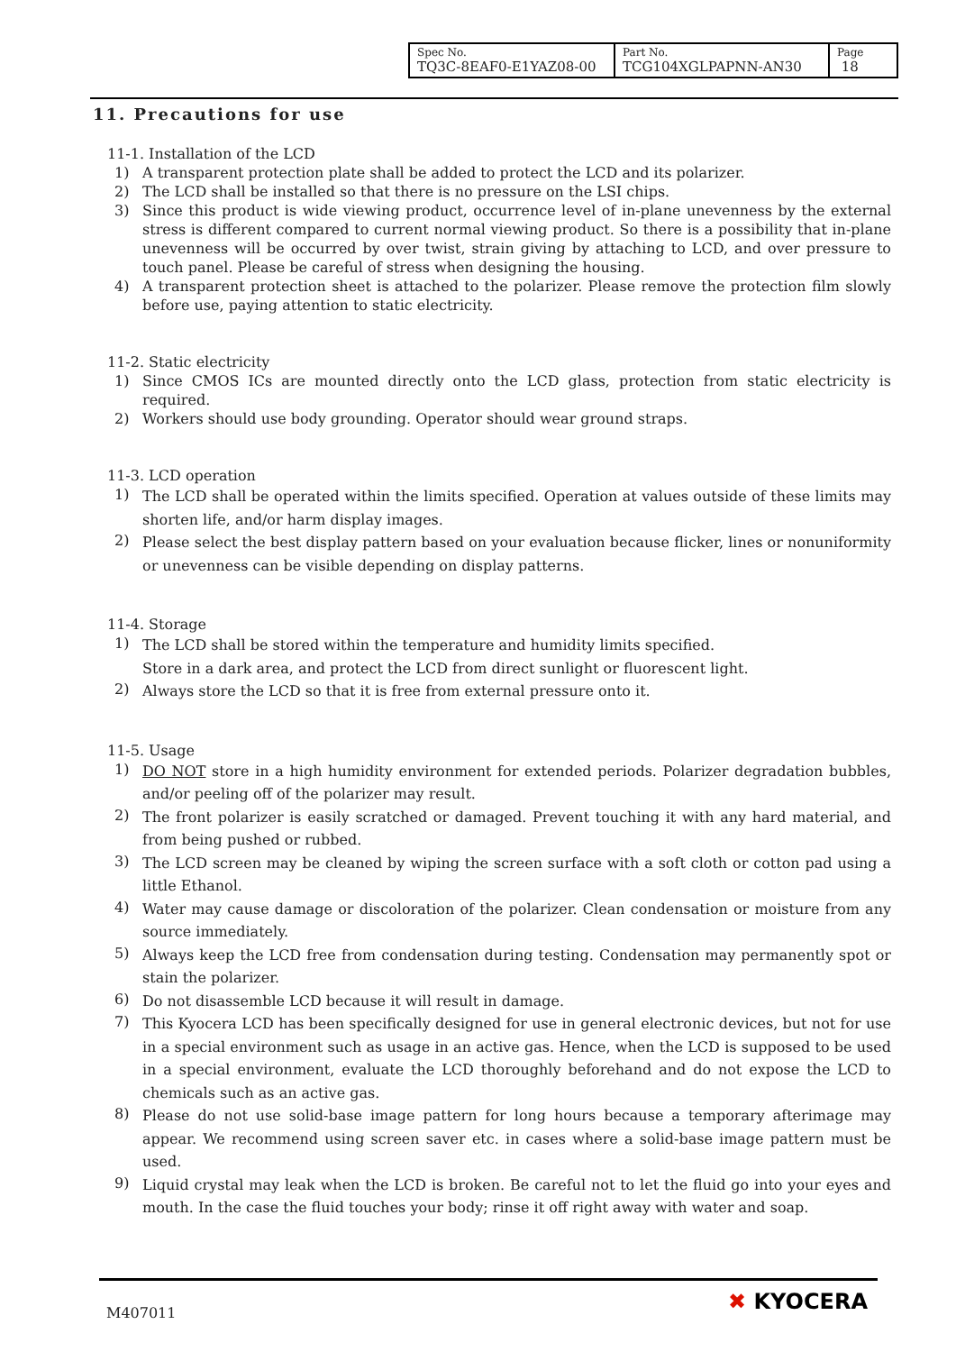| Spec No. TQ3C-8EAF0-E1YAZ08-00 | Part No. TCG104XGLPAPNN-AN30 | Page 18 |
11. Precautions for use
11-1. Installation of the LCD
1) A transparent protection plate shall be added to protect the LCD and its polarizer.
2) The LCD shall be installed so that there is no pressure on the LSI chips.
3) Since this product is wide viewing product, occurrence level of in-plane unevenness by the external stress is different compared to current normal viewing product. So there is a possibility that in-plane unevenness will be occurred by over twist, strain giving by attaching to LCD, and over pressure to touch panel. Please be careful of stress when designing the housing.
4) A transparent protection sheet is attached to the polarizer. Please remove the protection film slowly before use, paying attention to static electricity.
11-2. Static electricity
1) Since CMOS ICs are mounted directly onto the LCD glass, protection from static electricity is required.
2) Workers should use body grounding. Operator should wear ground straps.
11-3. LCD operation
1)
The LCD shall be operated within the limits specified. Operation at values outside of these limits may shorten life, and/or harm display images.
2)
Please select the best display pattern based on your evaluation because flicker, lines or nonuniformity or unevenness can be visible depending on display patterns.
11-4. Storage
1)
The LCD shall be stored within the temperature and humidity limits specified.
Store in a dark area, and protect the LCD from direct sunlight or fluorescent light.
2)
Always store the LCD so that it is free from external pressure onto it.
11-5. Usage
1)
DO NOT store in a high humidity environment for extended periods. Polarizer degradation bubbles, and/or peeling off of the polarizer may result.
2)
The front polarizer is easily scratched or damaged. Prevent touching it with any hard material, and from being pushed or rubbed.
3)
The LCD screen may be cleaned by wiping the screen surface with a soft cloth or cotton pad using a little Ethanol.
4)
Water may cause damage or discoloration of the polarizer. Clean condensation or moisture from any source immediately.
5)
Always keep the LCD free from condensation during testing. Condensation may permanently spot or stain the polarizer.
6)
Do not disassemble LCD because it will result in damage.
7)
This Kyocera LCD has been specifically designed for use in general electronic devices, but not for use in a special environment such as usage in an active gas. Hence, when the LCD is supposed to be used in a special environment, evaluate the LCD thoroughly beforehand and do not expose the LCD to chemicals such as an active gas.
8)
Please do not use solid-base image pattern for long hours because a temporary afterimage may appear. We recommend using screen saver etc. in cases where a solid-base image pattern must be used.
9)
Liquid crystal may leak when the LCD is broken. Be careful not to let the fluid go into your eyes and mouth. In the case the fluid touches your body; rinse it off right away with water and soap.
M407011 ✖ KYOCERA